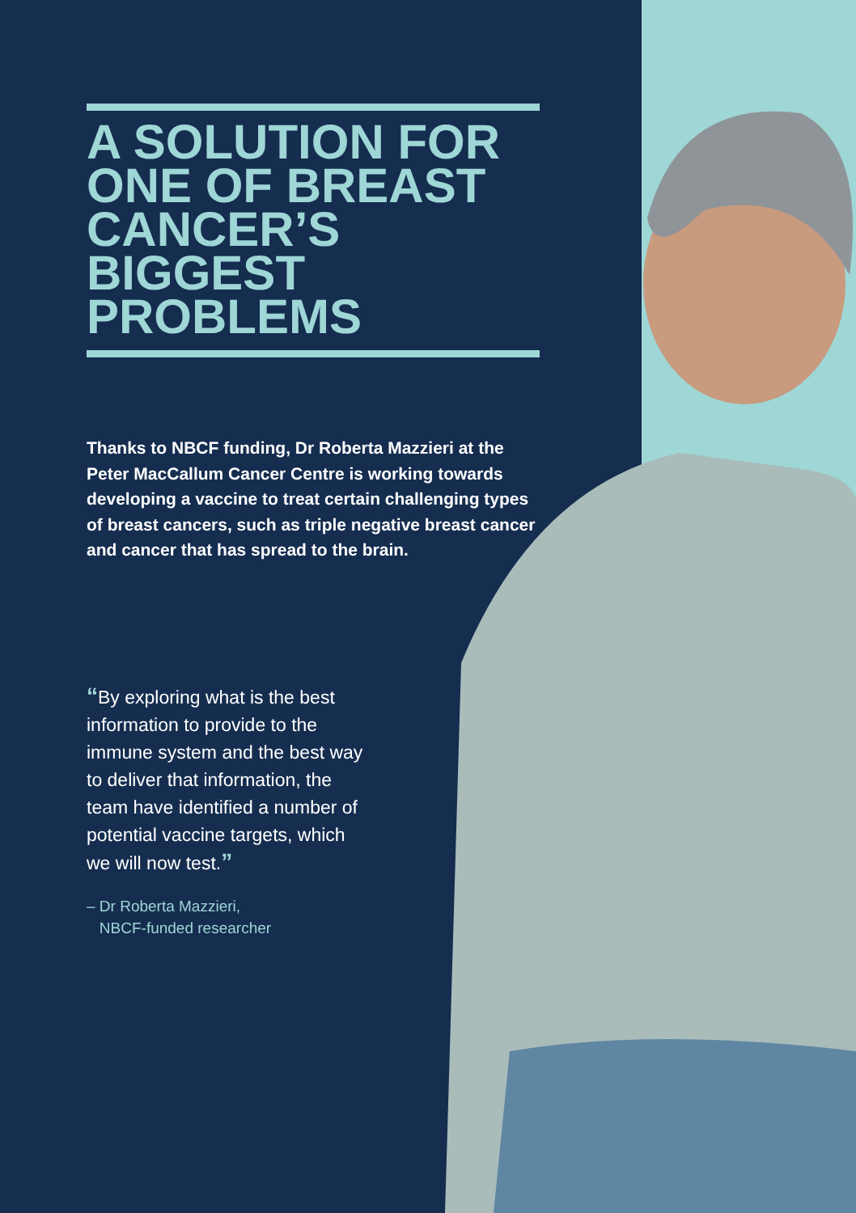A SOLUTION FOR ONE OF BREAST CANCER’S BIGGEST PROBLEMS
Thanks to NBCF funding, Dr Roberta Mazzieri at the Peter MacCallum Cancer Centre is working towards developing a vaccine to treat certain challenging types of breast cancers, such as triple negative breast cancer and cancer that has spread to the brain.
“By exploring what is the best information to provide to the immune system and the best way to deliver that information, the team have identified a number of potential vaccine targets, which we will now test.”
– Dr Roberta Mazzieri,
NBCF-funded researcher